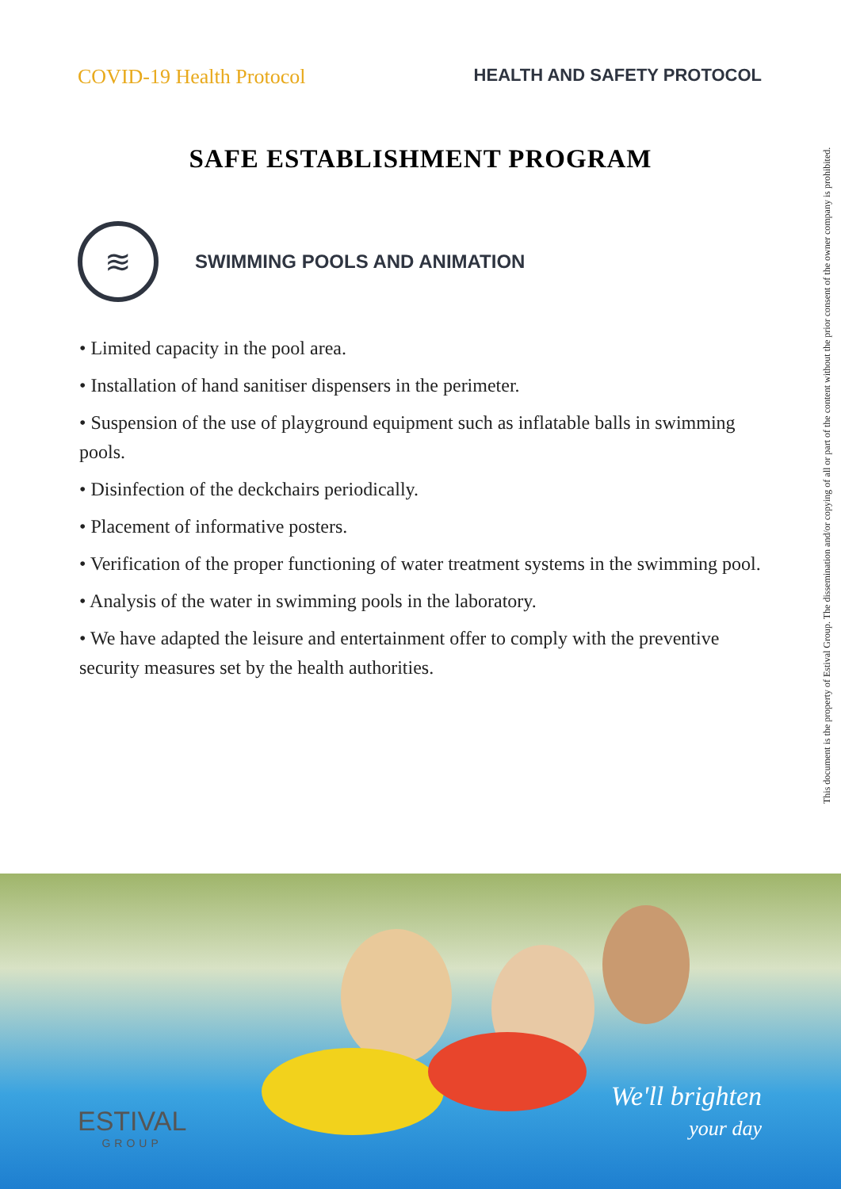COVID-19 Health Protocol
HEALTH AND SAFETY PROTOCOL
SAFE ESTABLISHMENT PROGRAM
≋
SWIMMING POOLS AND ANIMATION
• Limited capacity in the pool area.
• Installation of hand sanitiser dispensers in the perimeter.
• Suspension of the use of playground equipment such as inflatable balls in swimming pools.
• Disinfection of the deckchairs periodically.
• Placement of informative posters.
• Verification of the proper functioning of water treatment systems in the swimming pool.
• Analysis of the water in swimming pools in the laboratory.
• We have adapted the leisure and entertainment offer to comply with the preventive security measures set by the health authorities.
This document is the property of Estival Group. The dissemination and/or copying of all or part of the content without the prior consent of the owner company is prohibited.
ESTIVAL
GROUP
We'll brighten
your day